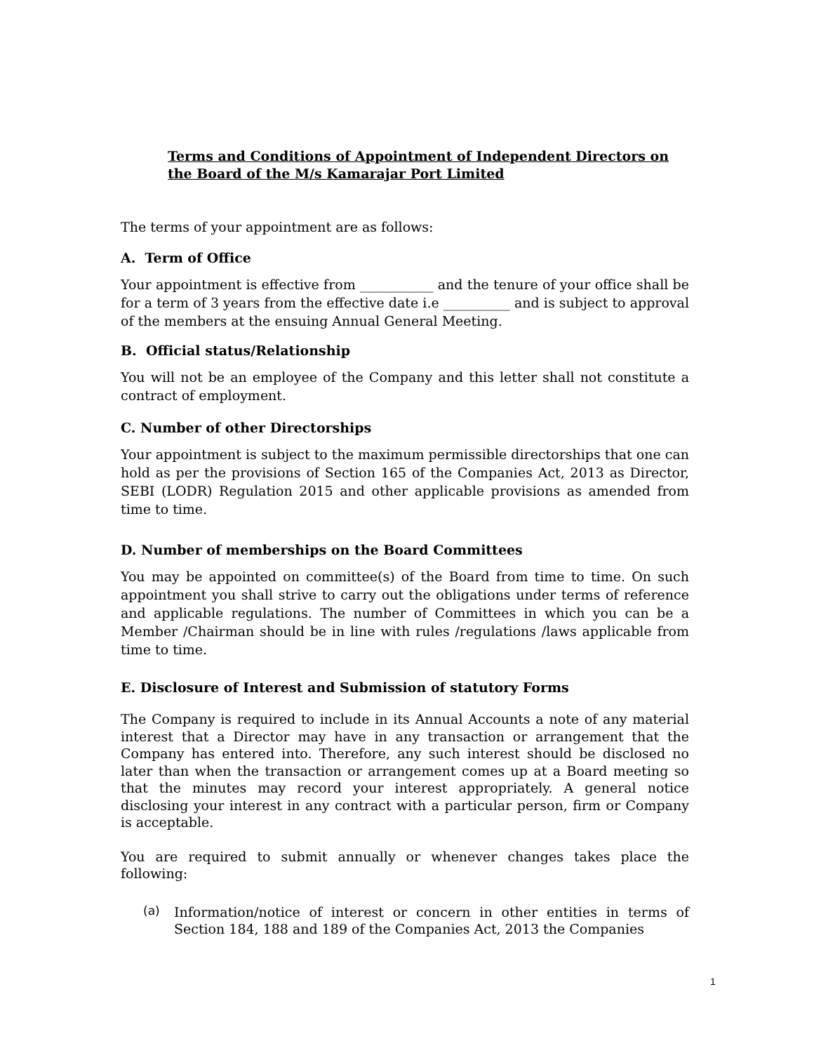Terms and Conditions of Appointment of Independent Directors on the Board of the M/s Kamarajar Port Limited
The terms of your appointment are as follows:
A. Term of Office
Your appointment is effective from ___________ and the tenure of your office shall be for a term of 3 years from the effective date i.e __________ and is subject to approval of the members at the ensuing Annual General Meeting.
B. Official status/Relationship
You will not be an employee of the Company and this letter shall not constitute a contract of employment.
C. Number of other Directorships
Your appointment is subject to the maximum permissible directorships that one can hold as per the provisions of Section 165 of the Companies Act, 2013 as Director, SEBI (LODR) Regulation 2015 and other applicable provisions as amended from time to time.
D. Number of memberships on the Board Committees
You may be appointed on committee(s) of the Board from time to time. On such appointment you shall strive to carry out the obligations under terms of reference and applicable regulations. The number of Committees in which you can be a Member /Chairman should be in line with rules /regulations /laws applicable from time to time.
E. Disclosure of Interest and Submission of statutory Forms
The Company is required to include in its Annual Accounts a note of any material interest that a Director may have in any transaction or arrangement that the Company has entered into. Therefore, any such interest should be disclosed no later than when the transaction or arrangement comes up at a Board meeting so that the minutes may record your interest appropriately. A general notice disclosing your interest in any contract with a particular person, firm or Company is acceptable.
You are required to submit annually or whenever changes takes place the following:
(a)
Information/notice of interest or concern in other entities in terms of Section 184, 188 and 189 of the Companies Act, 2013 the Companies
1